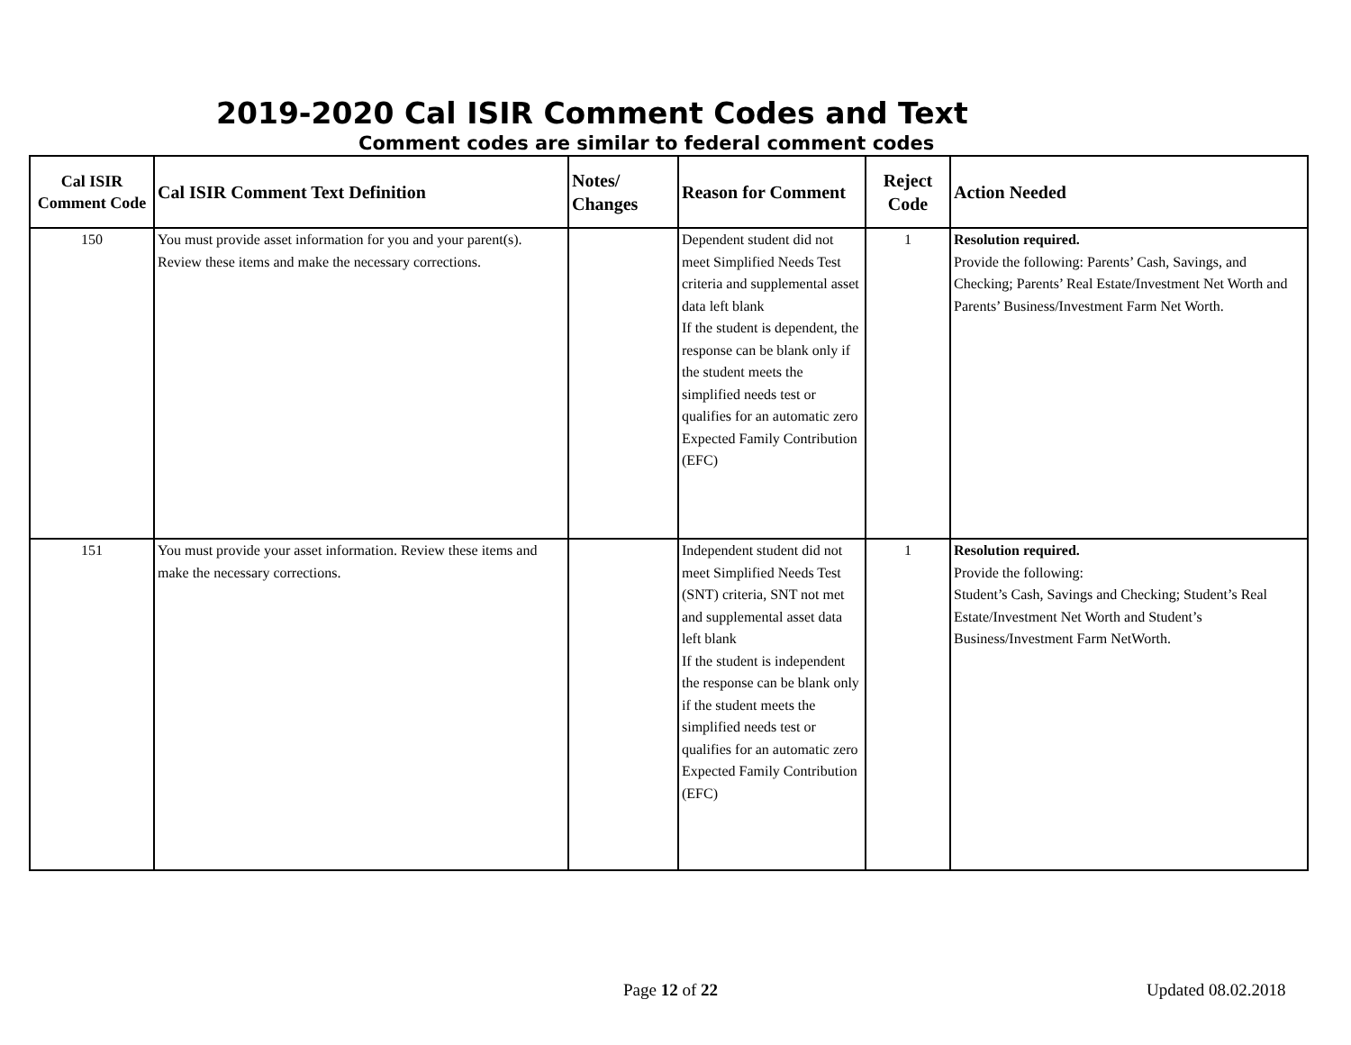2019-2020 Cal ISIR Comment Codes and Text
Comment codes are similar to federal comment codes
| Cal ISIR Comment Code | Cal ISIR Comment Text Definition | Notes/ Changes | Reason for Comment | Reject Code | Action Needed |
| --- | --- | --- | --- | --- | --- |
| 150 | You must provide asset information for you and your parent(s). Review these items and make the necessary corrections. | | Dependent student did not meet Simplified Needs Test criteria and supplemental asset data left blank If the student is dependent, the response can be blank only if the student meets the simplified needs test or qualifies for an automatic zero Expected Family Contribution (EFC) | 1 | Resolution required. Provide the following: Parents’ Cash, Savings, and Checking; Parents’ Real Estate/Investment Net Worth and Parents’ Business/Investment Farm Net Worth. |
| 151 | You must provide your asset information. Review these items and make the necessary corrections. | | Independent student did not meet Simplified Needs Test (SNT) criteria, SNT not met and supplemental asset data left blank If the student is independent the response can be blank only if the student meets the simplified needs test or qualifies for an automatic zero Expected Family Contribution (EFC) | 1 | Resolution required. Provide the following: Student’s Cash, Savings and Checking; Student’s Real Estate/Investment Net Worth and Student’s Business/Investment Farm NetWorth. |
Page 12 of 22 Updated 08.02.2018